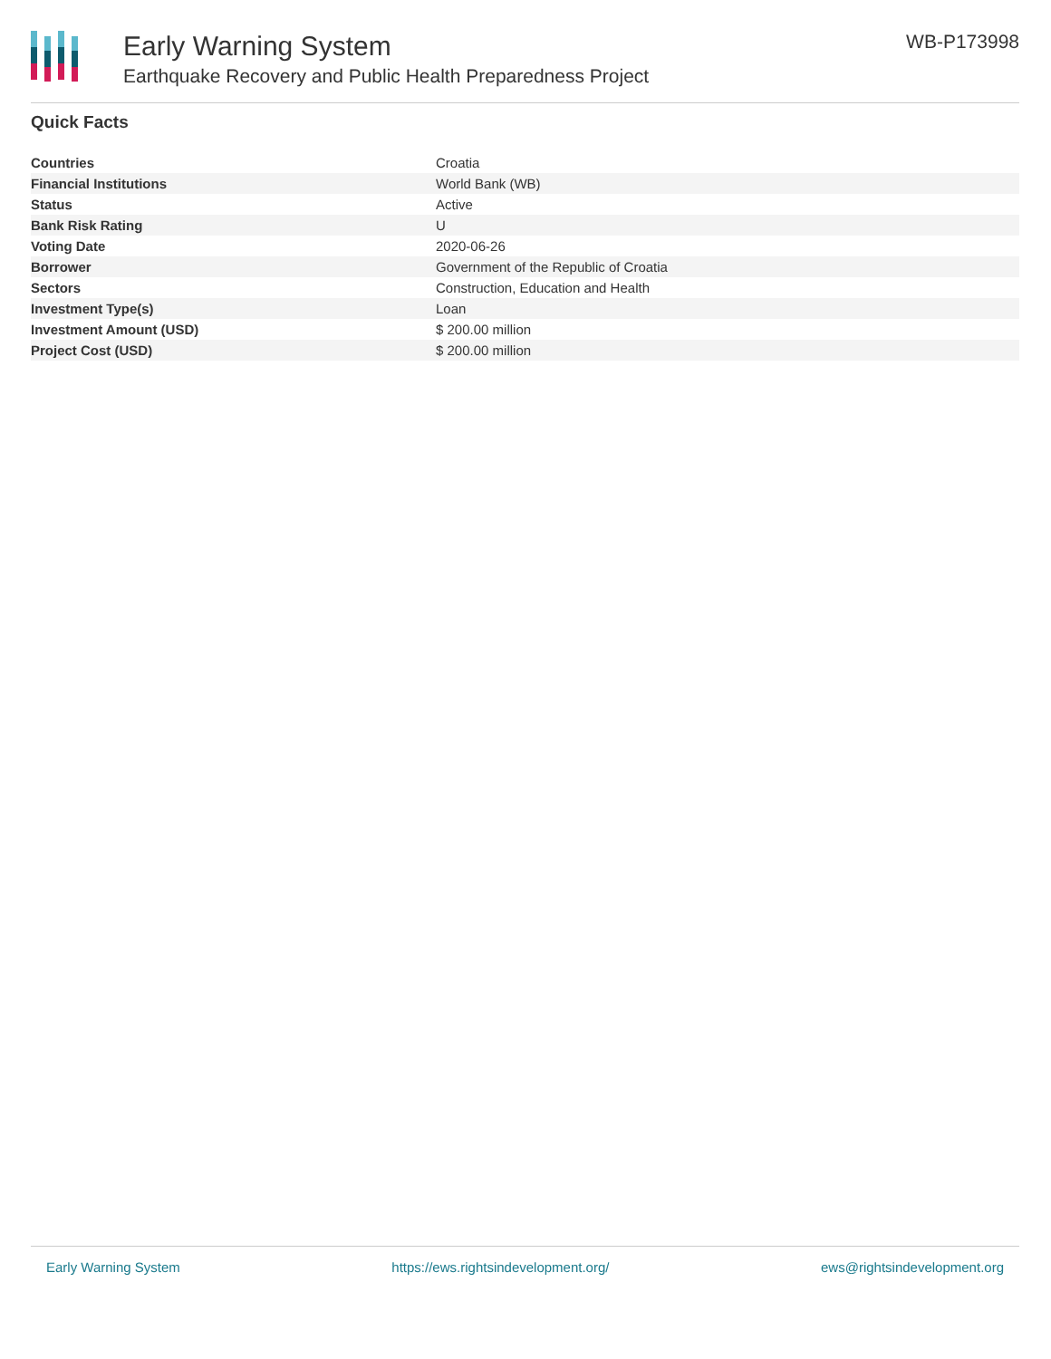Early Warning System
Earthquake Recovery and Public Health Preparedness Project
WB-P173998
Quick Facts
| Countries | Croatia |
| Financial Institutions | World Bank (WB) |
| Status | Active |
| Bank Risk Rating | U |
| Voting Date | 2020-06-26 |
| Borrower | Government of the Republic of Croatia |
| Sectors | Construction, Education and Health |
| Investment Type(s) | Loan |
| Investment Amount (USD) | $ 200.00 million |
| Project Cost (USD) | $ 200.00 million |
Early Warning System https://ews.rightsindevelopment.org/ ews@rightsindevelopment.org